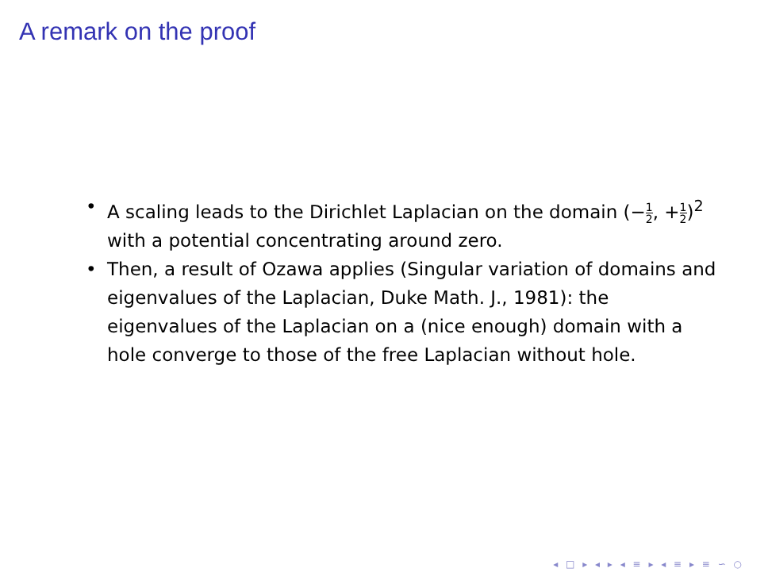A remark on the proof
• A scaling leads to the Dirichlet Laplacian on the domain (−1 2, +1 2)<sup>2</sup> with a potential concentrating around zero.
• Then, a result of Ozawa applies (Singular variation of domains and eigenvalues of the Laplacian, Duke Math. J., 1981): the eigenvalues of the Laplacian on a (nice enough) domain with a hole converge to those of the free Laplacian without hole.
◂ □ ▸ ◂ ▸ ◂ ≡ ▸ ◂ ≡ ▸ ≡ ∽ ○